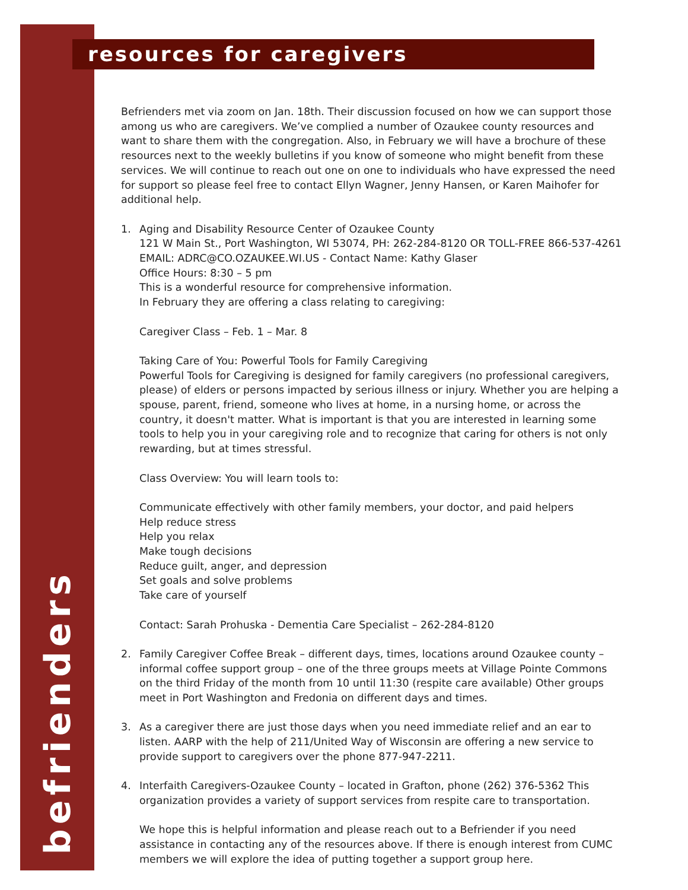resources for caregivers
befrienders
Befrienders met via zoom on Jan. 18th. Their discussion focused on how we can support those among us who are caregivers. We’ve complied a number of Ozaukee county resources and want to share them with the congregation. Also, in February we will have a brochure of these resources next to the weekly bulletins if you know of someone who might benefit from these services. We will continue to reach out one on one to individuals who have expressed the need for support so please feel free to contact Ellyn Wagner, Jenny Hansen, or Karen Maihofer for additional help.
1. Aging and Disability Resource Center of Ozaukee County
121 W Main St., Port Washington, WI 53074, PH: 262-284-8120 OR TOLL-FREE 866-537-4261
EMAIL: ADRC@CO.OZAUKEE.WI.US - Contact Name: Kathy Glaser
Office Hours: 8:30 – 5 pm
This is a wonderful resource for comprehensive information.
In February they are offering a class relating to caregiving:
Caregiver Class – Feb. 1 – Mar. 8
Taking Care of You: Powerful Tools for Family Caregiving
Powerful Tools for Caregiving is designed for family caregivers (no professional caregivers, please) of elders or persons impacted by serious illness or injury. Whether you are helping a spouse, parent, friend, someone who lives at home, in a nursing home, or across the country, it doesn't matter. What is important is that you are interested in learning some tools to help you in your caregiving role and to recognize that caring for others is not only rewarding, but at times stressful.
Class Overview: You will learn tools to:
Communicate effectively with other family members, your doctor, and paid helpers
Help reduce stress
Help you relax
Make tough decisions
Reduce guilt, anger, and depression
Set goals and solve problems
Take care of yourself
Contact: Sarah Prohuska - Dementia Care Specialist – 262-284-8120
2. Family Caregiver Coffee Break – different days, times, locations around Ozaukee county – informal coffee support group – one of the three groups meets at Village Pointe Commons on the third Friday of the month from 10 until 11:30 (respite care available) Other groups meet in Port Washington and Fredonia on different days and times.
3. As a caregiver there are just those days when you need immediate relief and an ear to listen. AARP with the help of 211/United Way of Wisconsin are offering a new service to provide support to caregivers over the phone 877-947-2211.
4. Interfaith Caregivers-Ozaukee County – located in Grafton, phone (262) 376-5362 This organization provides a variety of support services from respite care to transportation.
We hope this is helpful information and please reach out to a Befriender if you need assistance in contacting any of the resources above. If there is enough interest from CUMC members we will explore the idea of putting together a support group here.